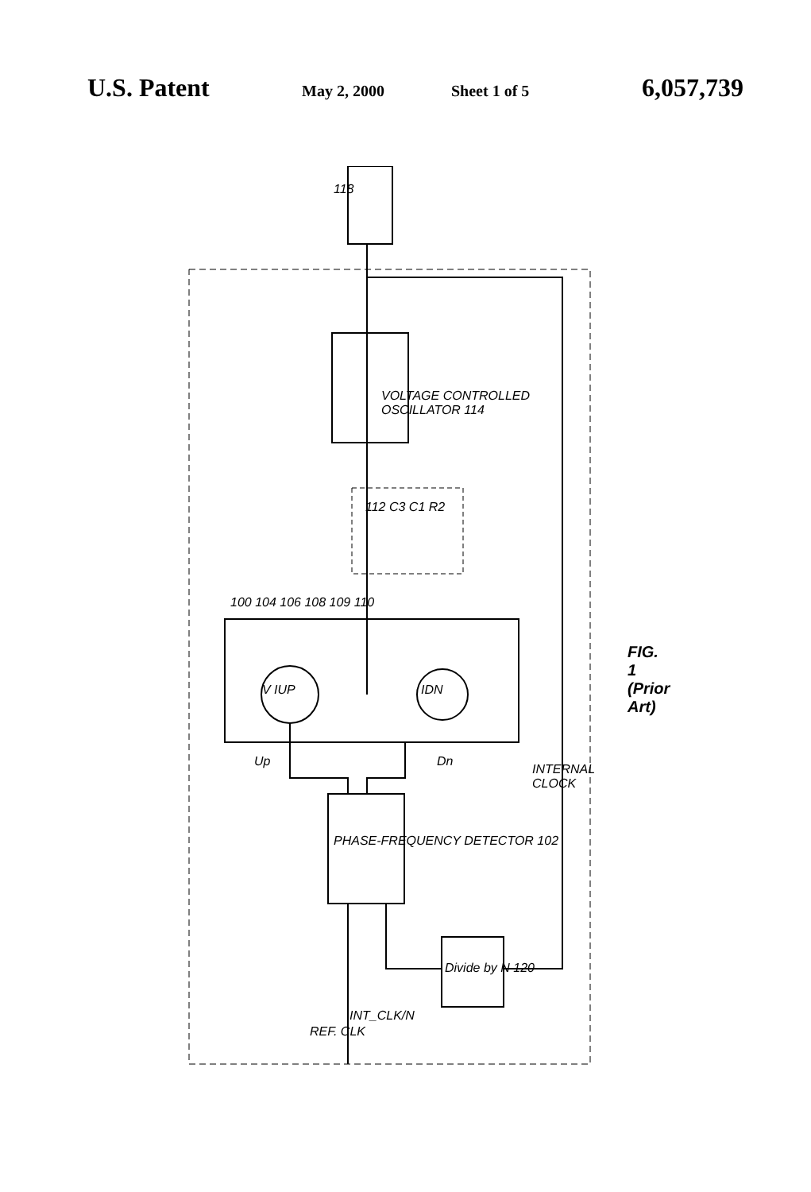U.S. Patent May 2, 2000 Sheet 1 of 5 6,057,739
VOLTAGE CONTROLLED OSCILLATOR 114
118
112 C3 C1 R2
100 104 106 108 109 110
V IUP IDN
Up Dn
PHASE-FREQUENCY DETECTOR 102
INTERNAL CLOCK
Divide by N 120
REF. CLK
INT_CLK/N
FIG. 1
(Prior Art)